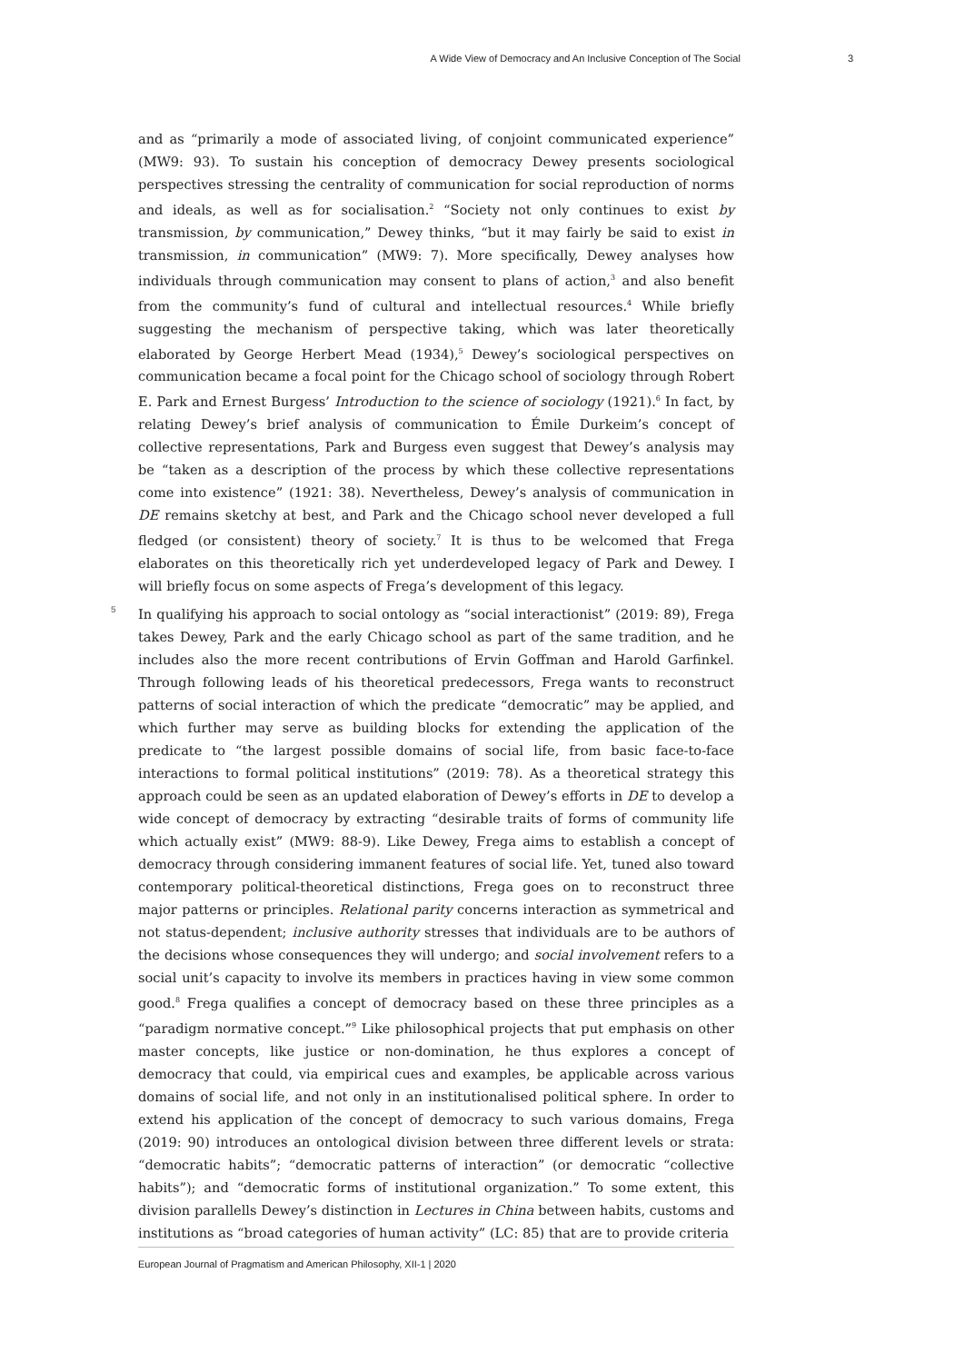A Wide View of Democracy and An Inclusive Conception of The Social 3
and as “primarily a mode of associated living, of conjoint communicated experience” (MW9: 93). To sustain his conception of democracy Dewey presents sociological perspectives stressing the centrality of communication for social reproduction of norms and ideals, as well as for socialisation.<sup>2</sup> “Society not only continues to exist by transmission, by communication,” Dewey thinks, “but it may fairly be said to exist in transmission, in communication” (MW9: 7). More specifically, Dewey analyses how individuals through communication may consent to plans of action,<sup>3</sup> and also benefit from the community’s fund of cultural and intellectual resources.<sup>4</sup> While briefly suggesting the mechanism of perspective taking, which was later theoretically elaborated by George Herbert Mead (1934),<sup>5</sup> Dewey’s sociological perspectives on communication became a focal point for the Chicago school of sociology through Robert E. Park and Ernest Burgess’ Introduction to the science of sociology (1921).<sup>6</sup> In fact, by relating Dewey’s brief analysis of communication to Émile Durkeim’s concept of collective representations, Park and Burgess even suggest that Dewey’s analysis may be “taken as a description of the process by which these collective representations come into existence” (1921: 38). Nevertheless, Dewey’s analysis of communication in DE remains sketchy at best, and Park and the Chicago school never developed a full fledged (or consistent) theory of society.<sup>7</sup> It is thus to be welcomed that Frega elaborates on this theoretically rich yet underdeveloped legacy of Park and Dewey. I will briefly focus on some aspects of Frega’s development of this legacy.
5 In qualifying his approach to social ontology as “social interactionist” (2019: 89), Frega takes Dewey, Park and the early Chicago school as part of the same tradition, and he includes also the more recent contributions of Ervin Goffman and Harold Garfinkel. Through following leads of his theoretical predecessors, Frega wants to reconstruct patterns of social interaction of which the predicate “democratic” may be applied, and which further may serve as building blocks for extending the application of the predicate to “the largest possible domains of social life, from basic face-to-face interactions to formal political institutions” (2019: 78). As a theoretical strategy this approach could be seen as an updated elaboration of Dewey’s efforts in DE to develop a wide concept of democracy by extracting “desirable traits of forms of community life which actually exist” (MW9: 88-9). Like Dewey, Frega aims to establish a concept of democracy through considering immanent features of social life. Yet, tuned also toward contemporary political-theoretical distinctions, Frega goes on to reconstruct three major patterns or principles. Relational parity concerns interaction as symmetrical and not status-dependent; inclusive authority stresses that individuals are to be authors of the decisions whose consequences they will undergo; and social involvement refers to a social unit’s capacity to involve its members in practices having in view some common good.<sup>8</sup> Frega qualifies a concept of democracy based on these three principles as a “paradigm normative concept.”<sup>9</sup> Like philosophical projects that put emphasis on other master concepts, like justice or non-domination, he thus explores a concept of democracy that could, via empirical cues and examples, be applicable across various domains of social life, and not only in an institutionalised political sphere. In order to extend his application of the concept of democracy to such various domains, Frega (2019: 90) introduces an ontological division between three different levels or strata: “democratic habits”; “democratic patterns of interaction” (or democratic “collective habits”); and “democratic forms of institutional organization.” To some extent, this division parallells Dewey’s distinction in Lectures in China between habits, customs and institutions as “broad categories of human activity” (LC: 85) that are to provide criteria
European Journal of Pragmatism and American Philosophy, XII-1 | 2020